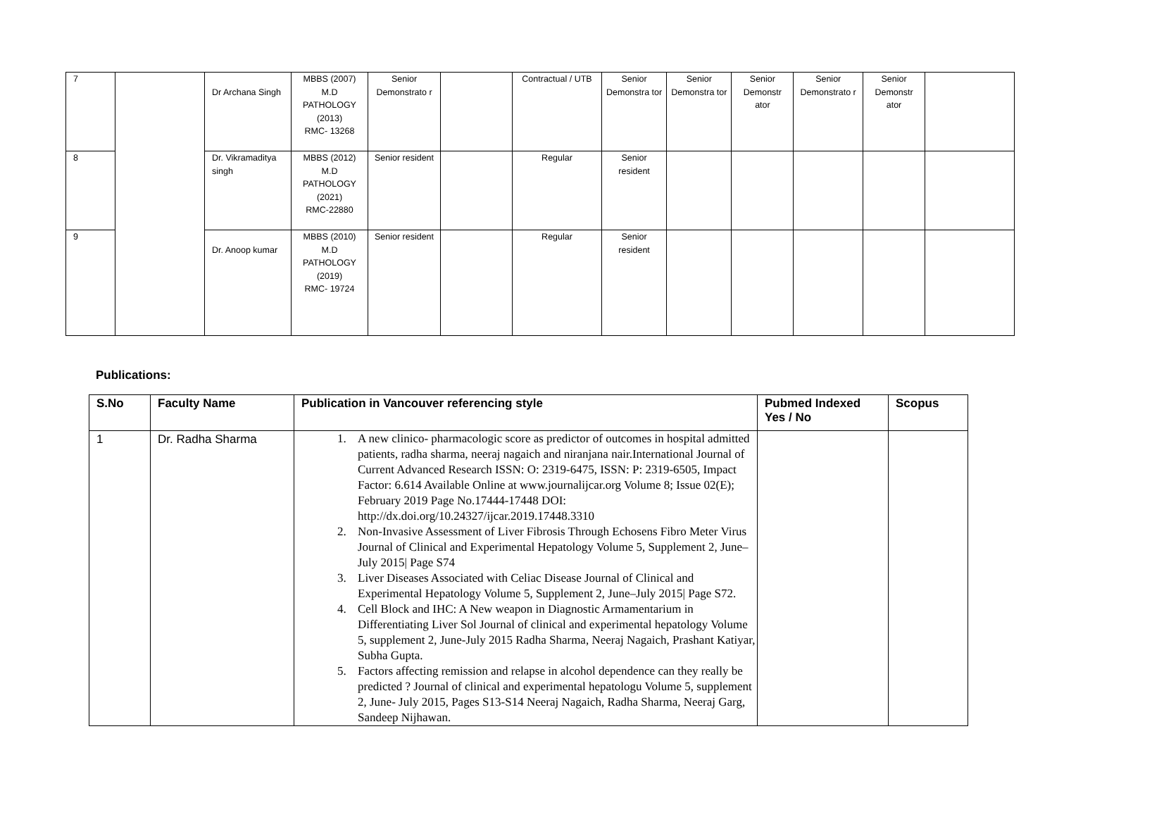| 7 | | Dr Archana Singh | MBBS (2007) M.D PATHOLOGY (2013) RMC- 13268 | Senior Demonstrato r | | Contractual / UTB | Senior Demonstra tor | Senior Demonstra tor | Senior Demonstr ator | Senior Demonstrato r | Senior Demonstr ator | |
| 8 | | Dr. Vikramaditya singh | MBBS (2012) M.D PATHOLOGY (2021) RMC-22880 | Senior resident | | Regular | Senior resident | | | | | |
| 9 | | Dr. Anoop kumar | MBBS (2010) M.D PATHOLOGY (2019) RMC- 19724 | Senior resident | | Regular | Senior resident | | | | | |
Publications:
| S.No | Faculty Name | Publication in Vancouver referencing style | Pubmed Indexed Yes / No | Scopus |
| --- | --- | --- | --- | --- |
| 1 | Dr. Radha Sharma | 1. A new clinico- pharmacologic score as predictor of outcomes in hospital admitted patients, radha sharma, neeraj nagaich and niranjana nair.International Journal of Current Advanced Research ISSN: O: 2319-6475, ISSN: P: 2319-6505, Impact Factor: 6.614 Available Online at www.journalijcar.org Volume 8; Issue 02(E); February 2019 Page No.17444-17448 DOI: http://dx.doi.org/10.24327/ijcar.2019.17448.3310 2. Non-Invasive Assessment of Liver Fibrosis Through Echosens Fibro Meter Virus Journal of Clinical and Experimental Hepatology Volume 5, Supplement 2, June–July 2015/ Page S74 3. Liver Diseases Associated with Celiac Disease Journal of Clinical and Experimental Hepatology Volume 5, Supplement 2, June–July 2015/ Page S72. 4. Cell Block and IHC: A New weapon in Diagnostic Armamentarium in Differentiating Liver Sol Journal of clinical and experimental hepatology Volume 5, supplement 2, June-July 2015 Radha Sharma, Neeraj Nagaich, Prashant Katiyar, Subha Gupta. 5. Factors affecting remission and relapse in alcohol dependence can they really be predicted ? Journal of clinical and experimental hepatologu Volume 5, supplement 2, June- July 2015, Pages S13-S14 Neeraj Nagaich, Radha Sharma, Neeraj Garg, Sandeep Nijhawan. | | |